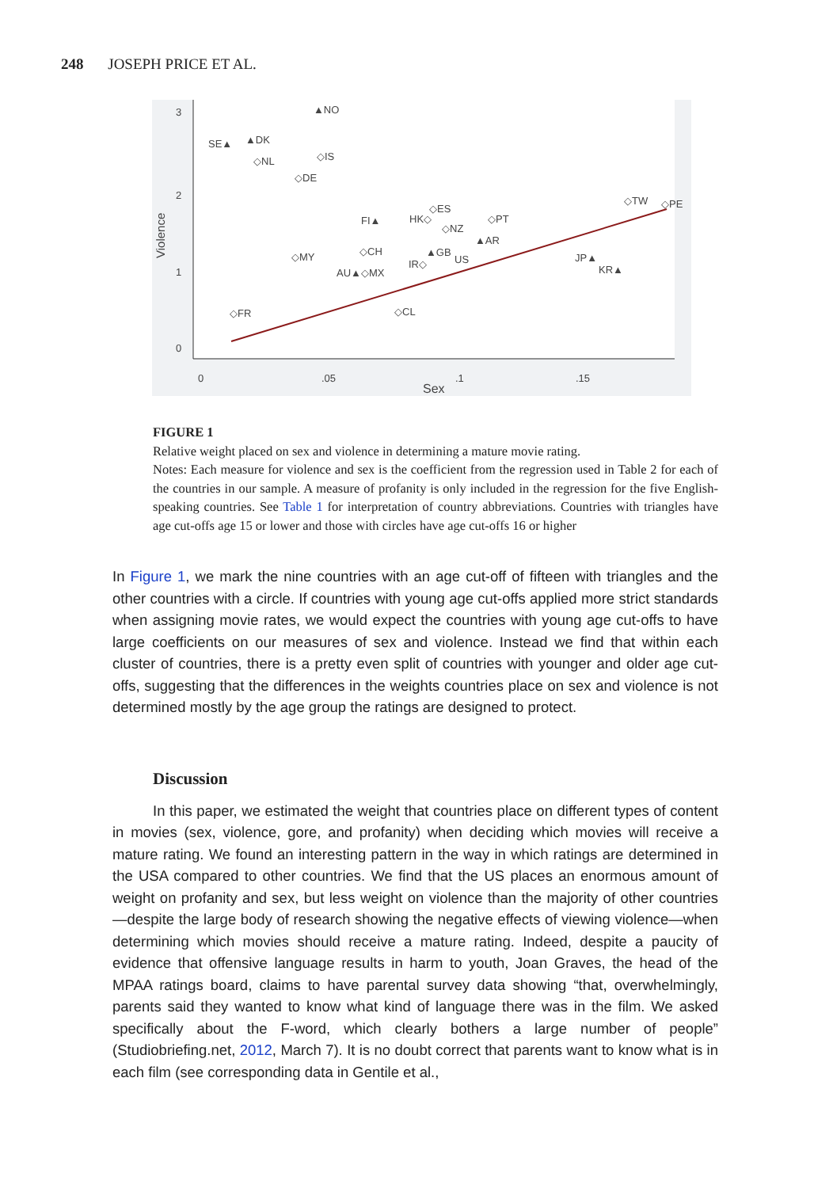248 JOSEPH PRICE ET AL.
3
2
1
0
Violence
0
.05
.1
.15
Sex
▲NO
SE▲
▲DK
◇NL
◇IS
◇DE
FI▲
HK◇
◇ES
◇NZ
◇PT
▲AR
◇TW
◇PE
◇MY
◇CH
▲GB
US
IR◇
AU▲◇MX
JP▲
KR▲
◇FR
◇CL
FIGURE 1
Relative weight placed on sex and violence in determining a mature movie rating.
Notes: Each measure for violence and sex is the coefficient from the regression used in Table 2 for each of the countries in our sample. A measure of profanity is only included in the regression for the five English-speaking countries. See Table 1 for interpretation of country abbreviations. Countries with triangles have age cut-offs age 15 or lower and those with circles have age cut-offs 16 or higher
In Figure 1, we mark the nine countries with an age cut-off of fifteen with triangles and the other countries with a circle. If countries with young age cut-offs applied more strict standards when assigning movie rates, we would expect the countries with young age cut-offs to have large coefficients on our measures of sex and violence. Instead we find that within each cluster of countries, there is a pretty even split of countries with younger and older age cut-offs, suggesting that the differences in the weights countries place on sex and violence is not determined mostly by the age group the ratings are designed to protect.
Discussion
In this paper, we estimated the weight that countries place on different types of content in movies (sex, violence, gore, and profanity) when deciding which movies will receive a mature rating. We found an interesting pattern in the way in which ratings are determined in the USA compared to other countries. We find that the US places an enormous amount of weight on profanity and sex, but less weight on violence than the majority of other countries—despite the large body of research showing the negative effects of viewing violence—when determining which movies should receive a mature rating. Indeed, despite a paucity of evidence that offensive language results in harm to youth, Joan Graves, the head of the MPAA ratings board, claims to have parental survey data showing “that, overwhelmingly, parents said they wanted to know what kind of language there was in the film. We asked specifically about the F-word, which clearly bothers a large number of people” (Studiobriefing.net, 2012, March 7). It is no doubt correct that parents want to know what is in each film (see corresponding data in Gentile et al.,